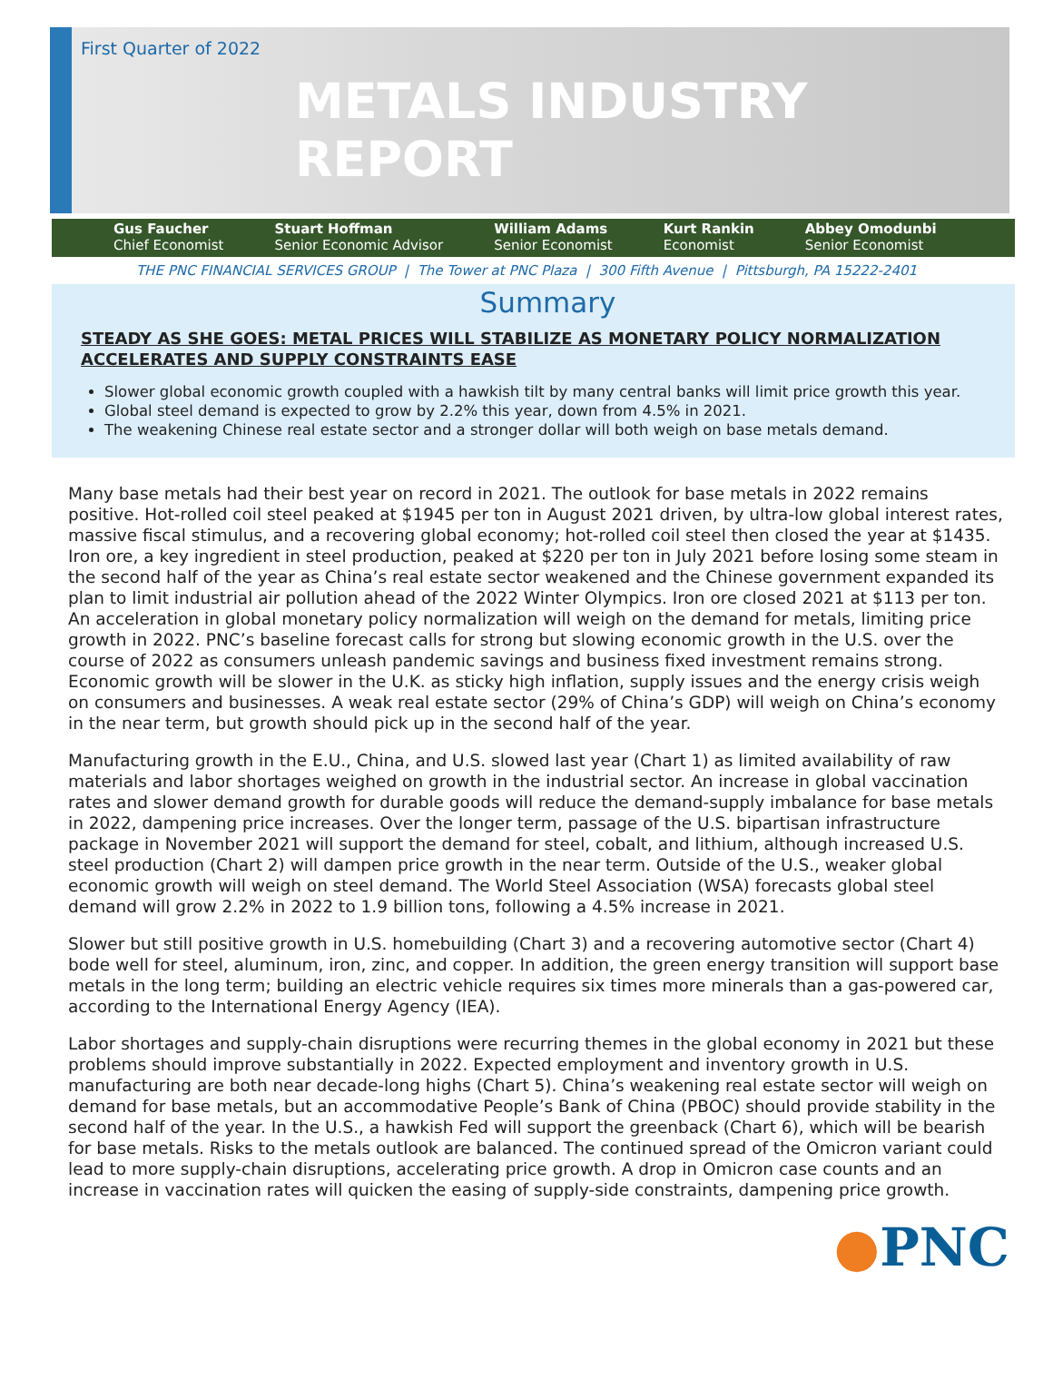First Quarter of 2022
METALS INDUSTRY
REPORT
Gus Faucher
Chief Economist
Stuart Hoffman
Senior Economic Advisor
William Adams
Senior Economist
Kurt Rankin
Economist
Abbey Omodunbi
Senior Economist
THE PNC FINANCIAL SERVICES GROUP | The Tower at PNC Plaza | 300 Fifth Avenue | Pittsburgh, PA 15222-2401
Summary
STEADY AS SHE GOES: METAL PRICES WILL STABILIZE AS MONETARY POLICY NORMALIZATION ACCELERATES AND SUPPLY CONSTRAINTS EASE
Slower global economic growth coupled with a hawkish tilt by many central banks will limit price growth this year.
Global steel demand is expected to grow by 2.2% this year, down from 4.5% in 2021.
The weakening Chinese real estate sector and a stronger dollar will both weigh on base metals demand.
Many base metals had their best year on record in 2021. The outlook for base metals in 2022 remains positive. Hot-rolled coil steel peaked at $1945 per ton in August 2021 driven, by ultra-low global interest rates, massive fiscal stimulus, and a recovering global economy; hot-rolled coil steel then closed the year at $1435. Iron ore, a key ingredient in steel production, peaked at $220 per ton in July 2021 before losing some steam in the second half of the year as China’s real estate sector weakened and the Chinese government expanded its plan to limit industrial air pollution ahead of the 2022 Winter Olympics. Iron ore closed 2021 at $113 per ton. An acceleration in global monetary policy normalization will weigh on the demand for metals, limiting price growth in 2022. PNC’s baseline forecast calls for strong but slowing economic growth in the U.S. over the course of 2022 as consumers unleash pandemic savings and business fixed investment remains strong. Economic growth will be slower in the U.K. as sticky high inflation, supply issues and the energy crisis weigh on consumers and businesses. A weak real estate sector (29% of China’s GDP) will weigh on China’s economy in the near term, but growth should pick up in the second half of the year.
Manufacturing growth in the E.U., China, and U.S. slowed last year (Chart 1) as limited availability of raw materials and labor shortages weighed on growth in the industrial sector. An increase in global vaccination rates and slower demand growth for durable goods will reduce the demand-supply imbalance for base metals in 2022, dampening price increases. Over the longer term, passage of the U.S. bipartisan infrastructure package in November 2021 will support the demand for steel, cobalt, and lithium, although increased U.S. steel production (Chart 2) will dampen price growth in the near term. Outside of the U.S., weaker global economic growth will weigh on steel demand. The World Steel Association (WSA) forecasts global steel demand will grow 2.2% in 2022 to 1.9 billion tons, following a 4.5% increase in 2021.
Slower but still positive growth in U.S. homebuilding (Chart 3) and a recovering automotive sector (Chart 4) bode well for steel, aluminum, iron, zinc, and copper. In addition, the green energy transition will support base metals in the long term; building an electric vehicle requires six times more minerals than a gas-powered car, according to the International Energy Agency (IEA).
Labor shortages and supply-chain disruptions were recurring themes in the global economy in 2021 but these problems should improve substantially in 2022. Expected employment and inventory growth in U.S. manufacturing are both near decade-long highs (Chart 5). China’s weakening real estate sector will weigh on demand for base metals, but an accommodative People’s Bank of China (PBOC) should provide stability in the second half of the year. In the U.S., a hawkish Fed will support the greenback (Chart 6), which will be bearish for base metals. Risks to the metals outlook are balanced. The continued spread of the Omicron variant could lead to more supply-chain disruptions, accelerating price growth. A drop in Omicron case counts and an increase in vaccination rates will quicken the easing of supply-side constraints, dampening price growth.
●PNC